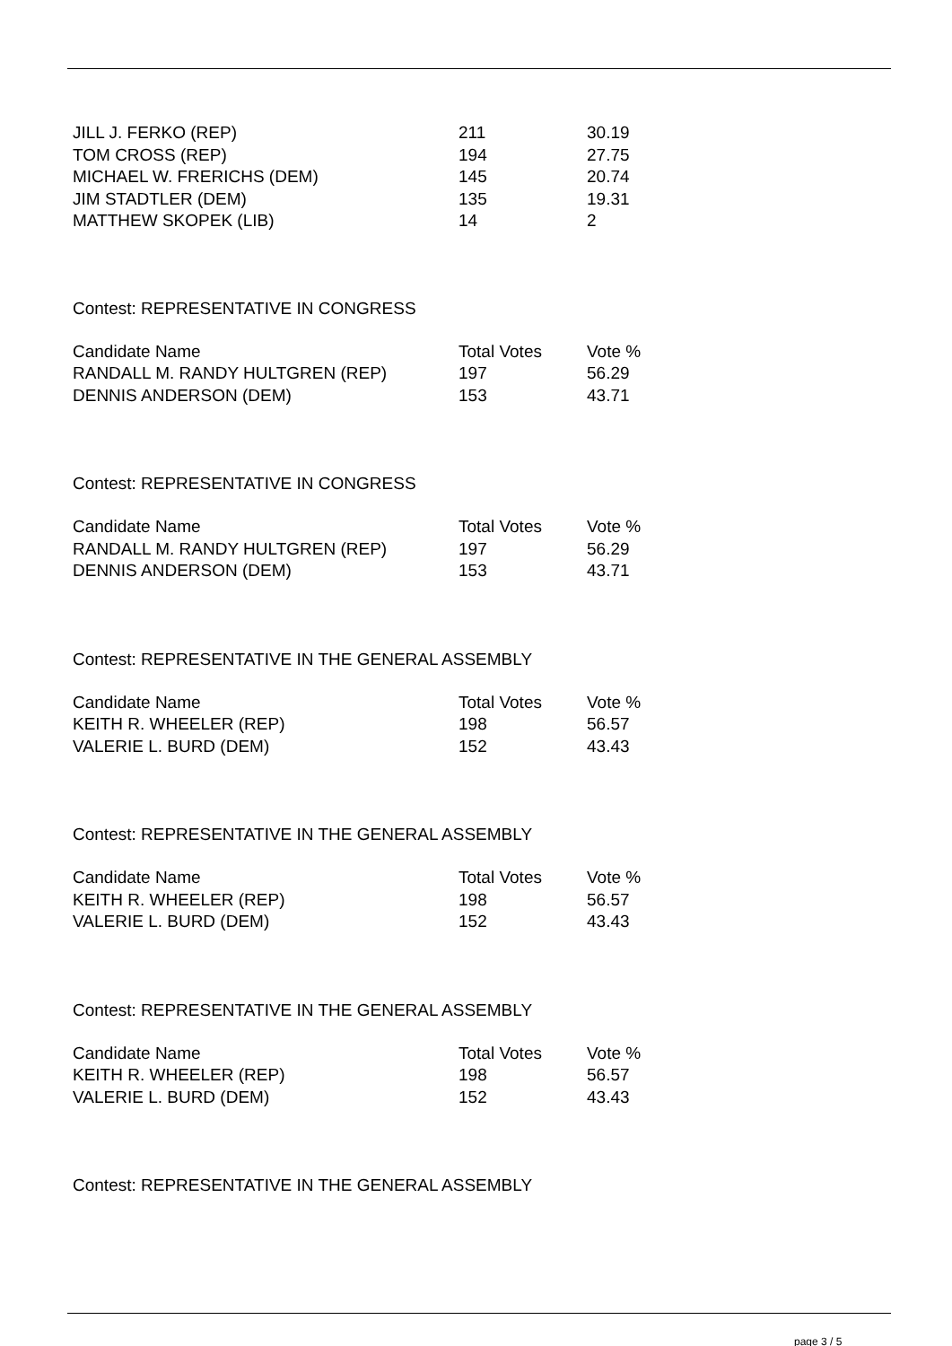| JILL J. FERKO (REP) | 211 | 30.19 |
| TOM CROSS (REP) | 194 | 27.75 |
| MICHAEL W. FRERICHS (DEM) | 145 | 20.74 |
| JIM STADTLER (DEM) | 135 | 19.31 |
| MATTHEW SKOPEK (LIB) | 14 | 2 |
Contest: REPRESENTATIVE IN CONGRESS
| Candidate Name | Total Votes | Vote % |
| --- | --- | --- |
| RANDALL M. RANDY HULTGREN (REP) | 197 | 56.29 |
| DENNIS ANDERSON (DEM) | 153 | 43.71 |
Contest: REPRESENTATIVE IN CONGRESS
| Candidate Name | Total Votes | Vote % |
| --- | --- | --- |
| RANDALL M. RANDY HULTGREN (REP) | 197 | 56.29 |
| DENNIS ANDERSON (DEM) | 153 | 43.71 |
Contest: REPRESENTATIVE IN THE GENERAL ASSEMBLY
| Candidate Name | Total Votes | Vote % |
| --- | --- | --- |
| KEITH R. WHEELER (REP) | 198 | 56.57 |
| VALERIE L. BURD (DEM) | 152 | 43.43 |
Contest: REPRESENTATIVE IN THE GENERAL ASSEMBLY
| Candidate Name | Total Votes | Vote % |
| --- | --- | --- |
| KEITH R. WHEELER (REP) | 198 | 56.57 |
| VALERIE L. BURD (DEM) | 152 | 43.43 |
Contest: REPRESENTATIVE IN THE GENERAL ASSEMBLY
| Candidate Name | Total Votes | Vote % |
| --- | --- | --- |
| KEITH R. WHEELER (REP) | 198 | 56.57 |
| VALERIE L. BURD (DEM) | 152 | 43.43 |
Contest: REPRESENTATIVE IN THE GENERAL ASSEMBLY
page 3 / 5